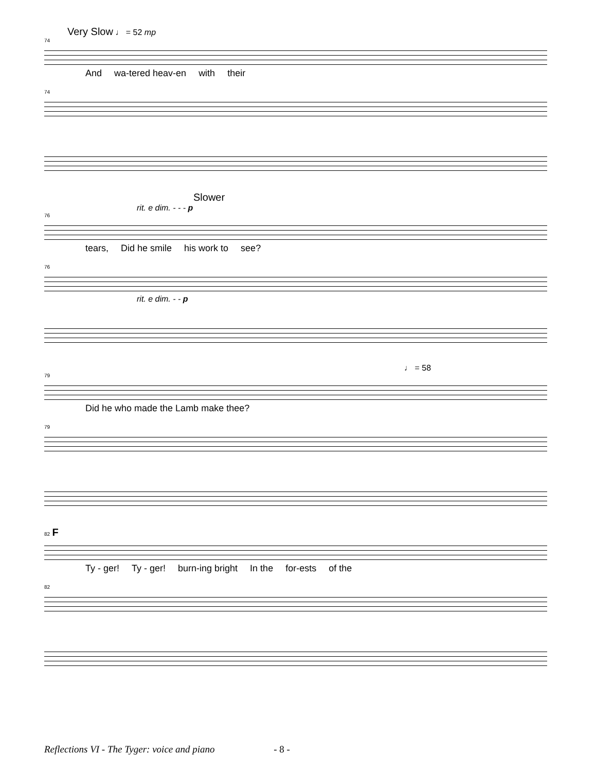Very Slow ♩ = 52 mp
74
And wa-tered heav-en with their
74
Slower
rit. e dim. - - - p
76
tears, Did he smile his work to see?
76
rit. e dim. - - p
♩ = 58
79
Did he who made the Lamb make thee?
79
82 F
Ty - ger! Ty - ger! burn-ing bright In the for-ests of the
82
Reflections VI - The Tyger: voice and piano - 8 -